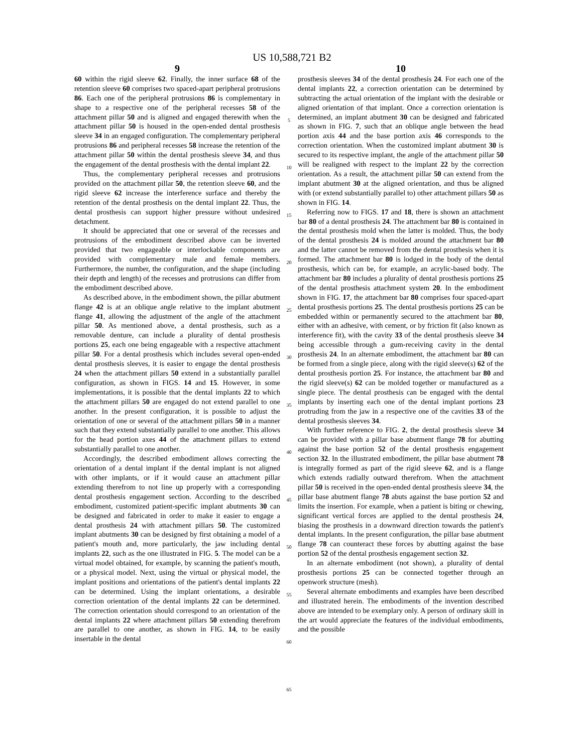US 10,588,721 B2
9
60 within the rigid sleeve 62. Finally, the inner surface 68 of the retention sleeve 60 comprises two spaced-apart peripheral protrusions 86. Each one of the peripheral protrusions 86 is complementary in shape to a respective one of the peripheral recesses 58 of the attachment pillar 50 and is aligned and engaged therewith when the attachment pillar 50 is housed in the open-ended dental prosthesis sleeve 34 in an engaged configuration. The complementary peripheral protrusions 86 and peripheral recesses 58 increase the retention of the attachment pillar 50 within the dental prosthesis sleeve 34, and thus the engagement of the dental prosthesis with the dental implant 22.
Thus, the complementary peripheral recesses and protrusions provided on the attachment pillar 50, the retention sleeve 60, and the rigid sleeve 62 increase the interference surface and thereby the retention of the dental prosthesis on the dental implant 22. Thus, the dental prosthesis can support higher pressure without undesired detachment.
It should be appreciated that one or several of the recesses and protrusions of the embodiment described above can be inverted provided that two engageable or interlockable components are provided with complementary male and female members. Furthermore, the number, the configuration, and the shape (including their depth and length) of the recesses and protrusions can differ from the embodiment described above.
As described above, in the embodiment shown, the pillar abutment flange 42 is at an oblique angle relative to the implant abutment flange 41, allowing the adjustment of the angle of the attachment pillar 50. As mentioned above, a dental prosthesis, such as a removable denture, can include a plurality of dental prosthesis portions 25, each one being engageable with a respective attachment pillar 50. For a dental prosthesis which includes several open-ended dental prosthesis sleeves, it is easier to engage the dental prosthesis 24 when the attachment pillars 50 extend in a substantially parallel configuration, as shown in FIGS. 14 and 15. However, in some implementations, it is possible that the dental implants 22 to which the attachment pillars 50 are engaged do not extend parallel to one another. In the present configuration, it is possible to adjust the orientation of one or several of the attachment pillars 50 in a manner such that they extend substantially parallel to one another. This allows for the head portion axes 44 of the attachment pillars to extend substantially parallel to one another.
Accordingly, the described embodiment allows correcting the orientation of a dental implant if the dental implant is not aligned with other implants, or if it would cause an attachment pillar extending therefrom to not line up properly with a corresponding dental prosthesis engagement section. According to the described embodiment, customized patient-specific implant abutments 30 can be designed and fabricated in order to make it easier to engage a dental prosthesis 24 with attachment pillars 50. The customized implant abutments 30 can be designed by first obtaining a model of a patient's mouth and, more particularly, the jaw including dental implants 22, such as the one illustrated in FIG. 5. The model can be a virtual model obtained, for example, by scanning the patient's mouth, or a physical model. Next, using the virtual or physical model, the implant positions and orientations of the patient's dental implants 22 can be determined. Using the implant orientations, a desirable correction orientation of the dental implants 22 can be determined. The correction orientation should correspond to an orientation of the dental implants 22 where attachment pillars 50 extending therefrom are parallel to one another, as shown in FIG. 14, to be easily insertable in the dental
5
10
15
20
25
30
35
40
45
50
55
60
65
10
prosthesis sleeves 34 of the dental prosthesis 24. For each one of the dental implants 22, a correction orientation can be determined by subtracting the actual orientation of the implant with the desirable or aligned orientation of that implant. Once a correction orientation is determined, an implant abutment 30 can be designed and fabricated as shown in FIG. 7, such that an oblique angle between the head portion axis 44 and the base portion axis 46 corresponds to the correction orientation. When the customized implant abutment 30 is secured to its respective implant, the angle of the attachment pillar 50 will be realigned with respect to the implant 22 by the correction orientation. As a result, the attachment pillar 50 can extend from the implant abutment 30 at the aligned orientation, and thus be aligned with (or extend substantially parallel to) other attachment pillars 50 as shown in FIG. 14.
Referring now to FIGS. 17 and 18, there is shown an attachment bar 80 of a dental prosthesis 24. The attachment bar 80 is contained in the dental prosthesis mold when the latter is molded. Thus, the body of the dental prosthesis 24 is molded around the attachment bar 80 and the latter cannot be removed from the dental prosthesis when it is formed. The attachment bar 80 is lodged in the body of the dental prosthesis, which can be, for example, an acrylic-based body. The attachment bar 80 includes a plurality of dental prosthesis portions 25 of the dental prosthesis attachment system 20. In the embodiment shown in FIG. 17, the attachment bar 80 comprises four spaced-apart dental prosthesis portions 25. The dental prosthesis portions 25 can be embedded within or permanently secured to the attachment bar 80, either with an adhesive, with cement, or by friction fit (also known as interference fit), with the cavity 33 of the dental prosthesis sleeve 34 being accessible through a gum-receiving cavity in the dental prosthesis 24. In an alternate embodiment, the attachment bar 80 can be formed from a single piece, along with the rigid sleeve(s) 62 of the dental prosthesis portion 25. For instance, the attachment bar 80 and the rigid sleeve(s) 62 can be molded together or manufactured as a single piece. The dental prosthesis can be engaged with the dental implants by inserting each one of the dental implant portions 23 protruding from the jaw in a respective one of the cavities 33 of the dental prosthesis sleeves 34.
With further reference to FIG. 2, the dental prosthesis sleeve 34 can be provided with a pillar base abutment flange 78 for abutting against the base portion 52 of the dental prosthesis engagement section 32. In the illustrated embodiment, the pillar base abutment 78 is integrally formed as part of the rigid sleeve 62, and is a flange which extends radially outward therefrom. When the attachment pillar 50 is received in the open-ended dental prosthesis sleeve 34, the pillar base abutment flange 78 abuts against the base portion 52 and limits the insertion. For example, when a patient is biting or chewing, significant vertical forces are applied to the dental prosthesis 24, biasing the prosthesis in a downward direction towards the patient's dental implants. In the present configuration, the pillar base abutment flange 78 can counteract these forces by abutting against the base portion 52 of the dental prosthesis engagement section 32.
In an alternate embodiment (not shown), a plurality of dental prosthesis portions 25 can be connected together through an openwork structure (mesh).
Several alternate embodiments and examples have been described and illustrated herein. The embodiments of the invention described above are intended to be exemplary only. A person of ordinary skill in the art would appreciate the features of the individual embodiments, and the possible